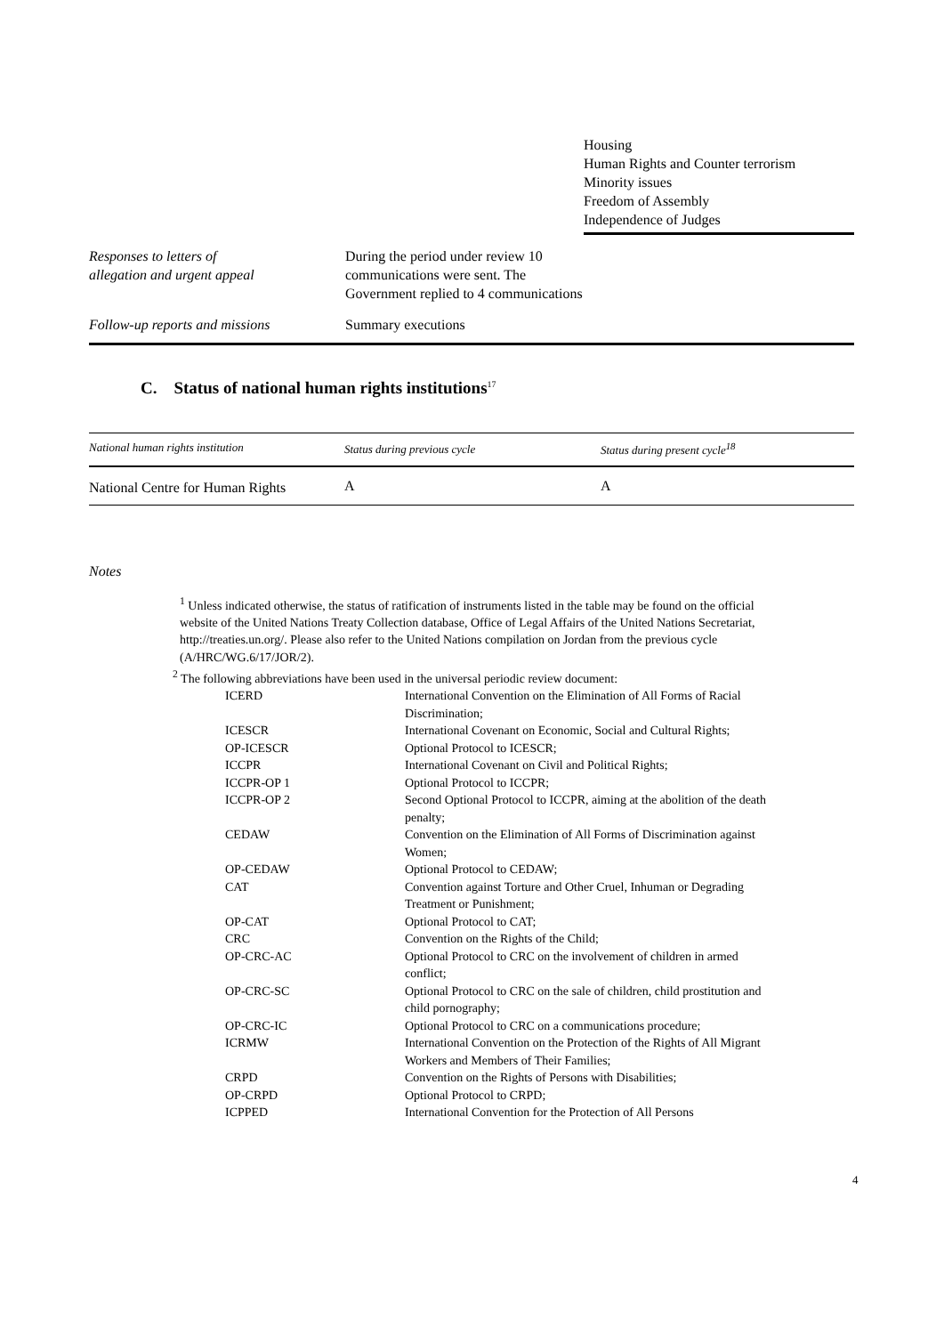| | | Housing Human Rights and Counter terrorism Minority issues Freedom of Assembly Independence of Judges |
| Responses to letters of allegation and urgent appeal | During the period under review 10 communications were sent. The Government replied to 4 communications | |
| Follow-up reports and missions | Summary executions | |
C. Status of national human rights institutions<sup>17</sup>
| National human rights institution | Status during previous cycle | Status during present cycle<sup>18</sup> |
| --- | --- | --- |
| National Centre for Human Rights | A | A |
4
Notes
<sup>1</sup> Unless indicated otherwise, the status of ratification of instruments listed in the table may be found on the official website of the United Nations Treaty Collection database, Office of Legal Affairs of the United Nations Secretariat, http://treaties.un.org/. Please also refer to the United Nations compilation on Jordan from the previous cycle (A/HRC/WG.6/17/JOR/2).
<sup>2</sup> The following abbreviations have been used in the universal periodic review document:
| ICERD | International Convention on the Elimination of All Forms of Racial Discrimination; |
| ICESCR | International Covenant on Economic, Social and Cultural Rights; |
| OP-ICESCR | Optional Protocol to ICESCR; |
| ICCPR | International Covenant on Civil and Political Rights; |
| ICCPR-OP 1 | Optional Protocol to ICCPR; |
| ICCPR-OP 2 | Second Optional Protocol to ICCPR, aiming at the abolition of the death penalty; |
| CEDAW | Convention on the Elimination of All Forms of Discrimination against Women; |
| OP-CEDAW | Optional Protocol to CEDAW; |
| CAT | Convention against Torture and Other Cruel, Inhuman or Degrading Treatment or Punishment; |
| OP-CAT | Optional Protocol to CAT; |
| CRC | Convention on the Rights of the Child; |
| OP-CRC-AC | Optional Protocol to CRC on the involvement of children in armed conflict; |
| OP-CRC-SC | Optional Protocol to CRC on the sale of children, child prostitution and child pornography; |
| OP-CRC-IC | Optional Protocol to CRC on a communications procedure; |
| ICRMW | International Convention on the Protection of the Rights of All Migrant Workers and Members of Their Families; |
| CRPD | Convention on the Rights of Persons with Disabilities; |
| OP-CRPD | Optional Protocol to CRPD; |
| ICPPED | International Convention for the Protection of All Persons |